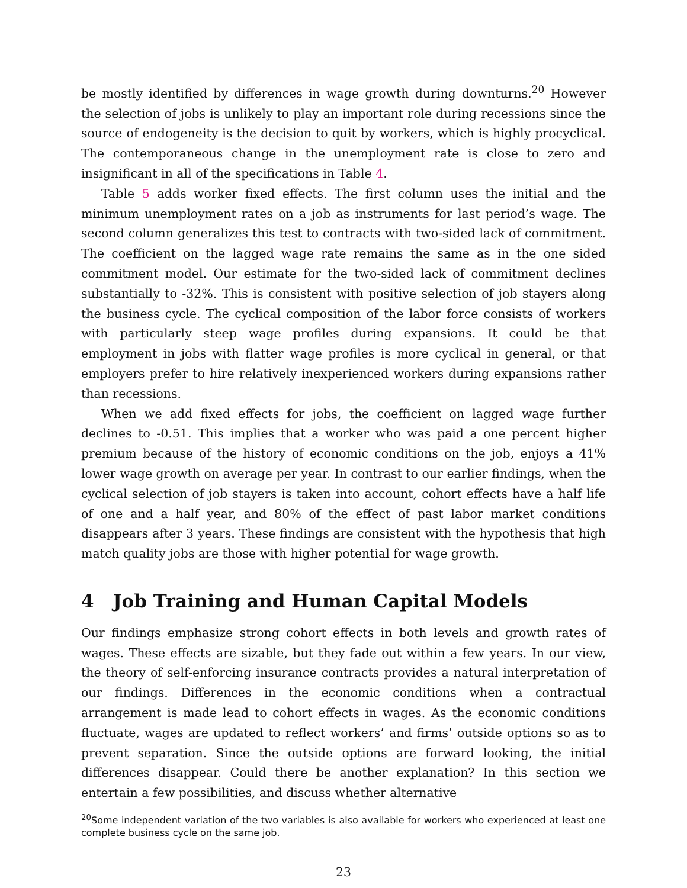be mostly identified by differences in wage growth during downturns.<sup>20</sup> However the selection of jobs is unlikely to play an important role during recessions since the source of endogeneity is the decision to quit by workers, which is highly procyclical. The contemporaneous change in the unemployment rate is close to zero and insignificant in all of the specifications in Table 4.
Table 5 adds worker fixed effects. The first column uses the initial and the minimum unemployment rates on a job as instruments for last period’s wage. The second column generalizes this test to contracts with two-sided lack of commitment. The coefficient on the lagged wage rate remains the same as in the one sided commitment model. Our estimate for the two-sided lack of commitment declines substantially to -32%. This is consistent with positive selection of job stayers along the business cycle. The cyclical composition of the labor force consists of workers with particularly steep wage profiles during expansions. It could be that employment in jobs with flatter wage profiles is more cyclical in general, or that employers prefer to hire relatively inexperienced workers during expansions rather than recessions.
When we add fixed effects for jobs, the coefficient on lagged wage further declines to -0.51. This implies that a worker who was paid a one percent higher premium because of the history of economic conditions on the job, enjoys a 41% lower wage growth on average per year. In contrast to our earlier findings, when the cyclical selection of job stayers is taken into account, cohort effects have a half life of one and a half year, and 80% of the effect of past labor market conditions disappears after 3 years. These findings are consistent with the hypothesis that high match quality jobs are those with higher potential for wage growth.
4 Job Training and Human Capital Models
Our findings emphasize strong cohort effects in both levels and growth rates of wages. These effects are sizable, but they fade out within a few years. In our view, the theory of self-enforcing insurance contracts provides a natural interpretation of our findings. Differences in the economic conditions when a contractual arrangement is made lead to cohort effects in wages. As the economic conditions fluctuate, wages are updated to reflect workers’ and firms’ outside options so as to prevent separation. Since the outside options are forward looking, the initial differences disappear. Could there be another explanation? In this section we entertain a few possibilities, and discuss whether alternative
<sup>20</sup> Some independent variation of the two variables is also available for workers who experienced at least one complete business cycle on the same job.
23